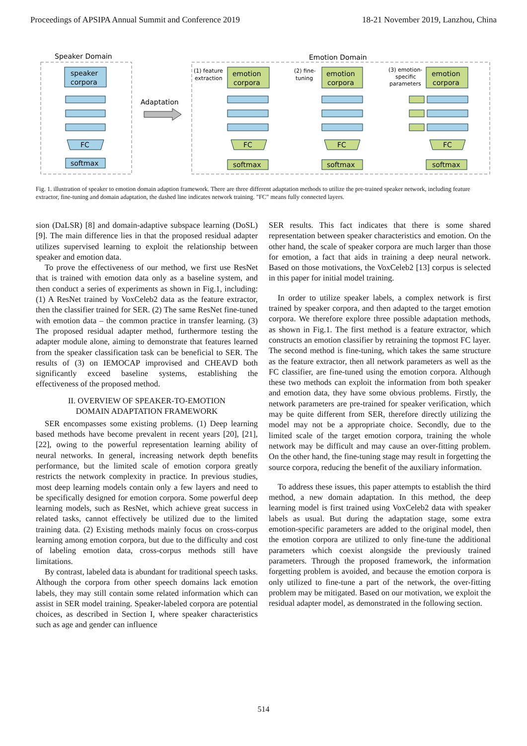Proceedings of APSIPA Annual Summit and Conference 2019 18-21 November 2019, Lanzhou, China
Speaker Domain
speaker
corpora
FC
softmax
Adaptation
Emotion Domain
(1) feature
extraction
(2) fine-
tuning
(3) emotion-
specific
parameters
emotion
corpora
emotion
corpora
emotion
corpora
FC
FC
FC
softmax
softmax
softmax
Fig. 1. illustration of speaker to emotion domain adaption framework. There are three different adaptation methods to utilize the pre-trained speaker network, including feature extractor, fine-tuning and domain adaptation, the dashed line indicates network training. "FC" means fully connected layers.
sion (DaLSR) [8] and domain-adaptive subspace learning (DoSL) [9]. The main difference lies in that the proposed residual adapter utilizes supervised learning to exploit the relationship between speaker and emotion data.
To prove the effectiveness of our method, we first use ResNet that is trained with emotion data only as a baseline system, and then conduct a series of experiments as shown in Fig.1, including: (1) A ResNet trained by VoxCeleb2 data as the feature extractor, then the classifier trained for SER. (2) The same ResNet fine-tuned with emotion data – the common practice in transfer learning. (3) The proposed residual adapter method, furthermore testing the adapter module alone, aiming to demonstrate that features learned from the speaker classification task can be beneficial to SER. The results of (3) on IEMOCAP improvised and CHEAVD both significantly exceed baseline systems, establishing the effectiveness of the proposed method.
II. OVERVIEW OF SPEAKER-TO-EMOTION
DOMAIN ADAPTATION FRAMEWORK
SER encompasses some existing problems. (1) Deep learning based methods have become prevalent in recent years [20], [21], [22], owing to the powerful representation learning ability of neural networks. In general, increasing network depth benefits performance, but the limited scale of emotion corpora greatly restricts the network complexity in practice. In previous studies, most deep learning models contain only a few layers and need to be specifically designed for emotion corpora. Some powerful deep learning models, such as ResNet, which achieve great success in related tasks, cannot effectively be utilized due to the limited training data. (2) Existing methods mainly focus on cross-corpus learning among emotion corpora, but due to the difficulty and cost of labeling emotion data, cross-corpus methods still have limitations.
By contrast, labeled data is abundant for traditional speech tasks. Although the corpora from other speech domains lack emotion labels, they may still contain some related information which can assist in SER model training. Speaker-labeled corpora are potential choices, as described in Section I, where speaker characteristics such as age and gender can influence
SER results. This fact indicates that there is some shared representation between speaker characteristics and emotion. On the other hand, the scale of speaker corpora are much larger than those for emotion, a fact that aids in training a deep neural network. Based on those motivations, the VoxCeleb2 [13] corpus is selected in this paper for initial model training.
In order to utilize speaker labels, a complex network is first trained by speaker corpora, and then adapted to the target emotion corpora. We therefore explore three possible adaptation methods, as shown in Fig.1. The first method is a feature extractor, which constructs an emotion classifier by retraining the topmost FC layer. The second method is fine-tuning, which takes the same structure as the feature extractor, then all network parameters as well as the FC classifier, are fine-tuned using the emotion corpora. Although these two methods can exploit the information from both speaker and emotion data, they have some obvious problems. Firstly, the network parameters are pre-trained for speaker verification, which may be quite different from SER, therefore directly utilizing the model may not be a appropriate choice. Secondly, due to the limited scale of the target emotion corpora, training the whole network may be difficult and may cause an over-fitting problem. On the other hand, the fine-tuning stage may result in forgetting the source corpora, reducing the benefit of the auxiliary information.
To address these issues, this paper attempts to establish the third method, a new domain adaptation. In this method, the deep learning model is first trained using VoxCeleb2 data with speaker labels as usual. But during the adaptation stage, some extra emotion-specific parameters are added to the original model, then the emotion corpora are utilized to only fine-tune the additional parameters which coexist alongside the previously trained parameters. Through the proposed framework, the information forgetting problem is avoided, and because the emotion corpora is only utilized to fine-tune a part of the network, the over-fitting problem may be mitigated. Based on our motivation, we exploit the residual adapter model, as demonstrated in the following section.
514